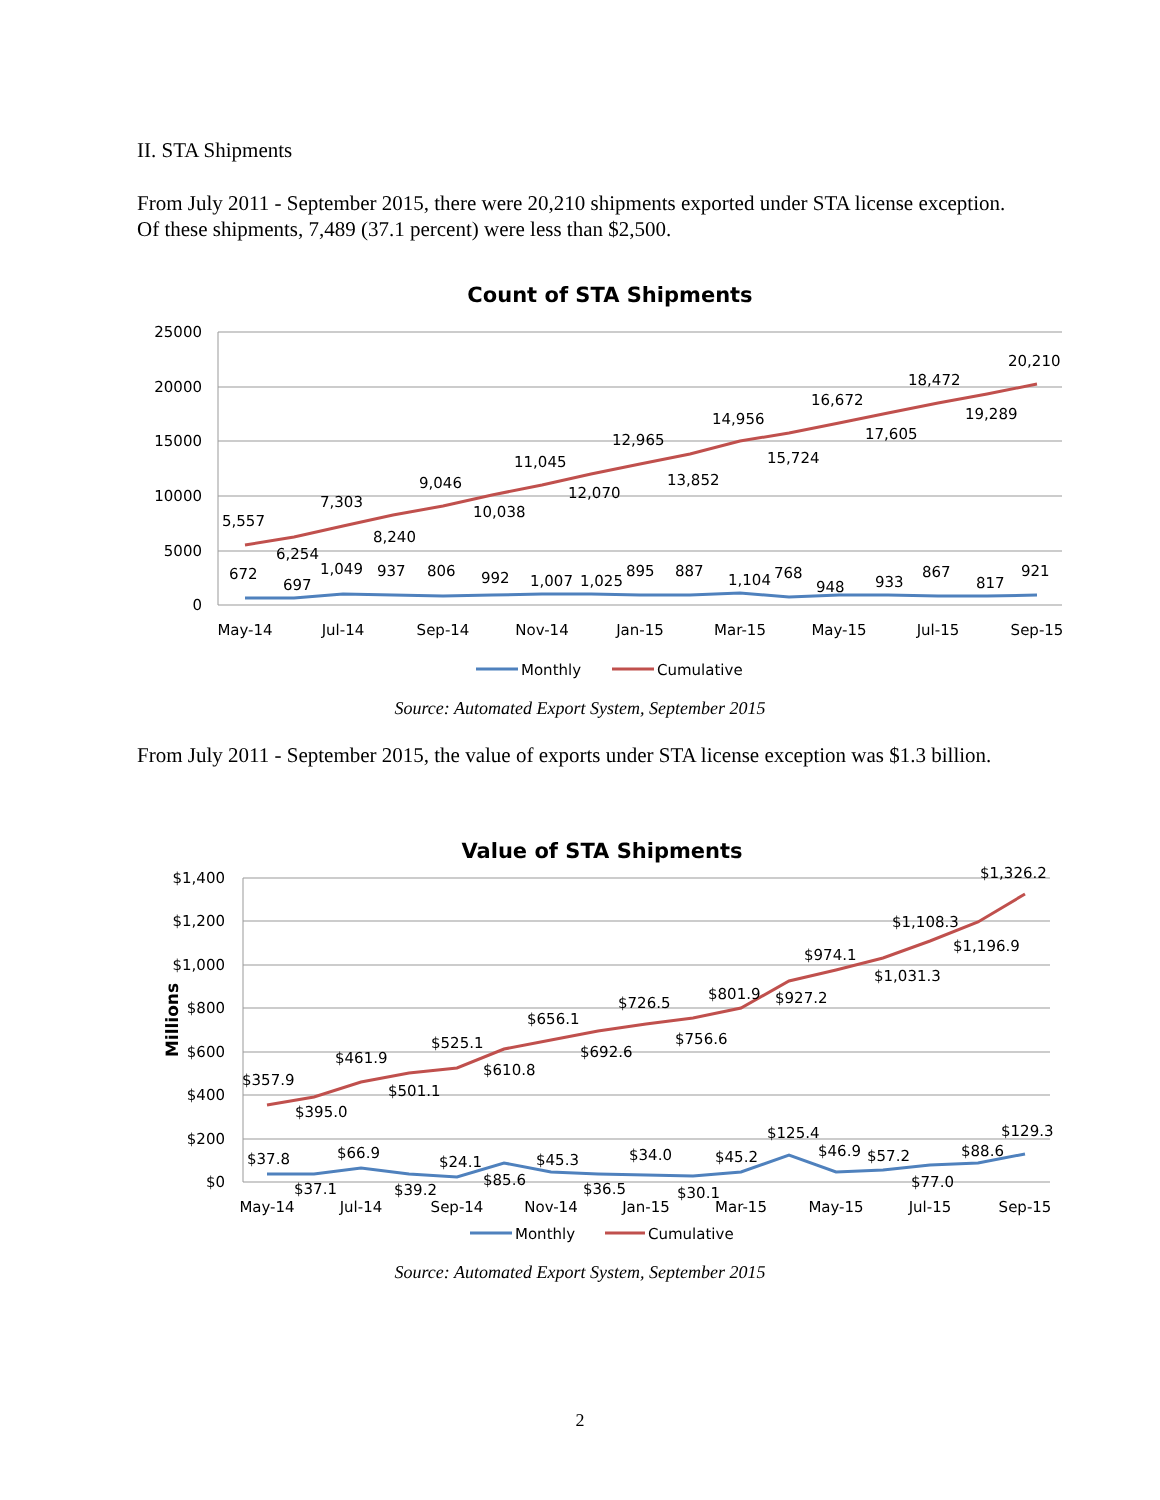II. STA Shipments
From July 2011 - September 2015, there were 20,210 shipments exported under STA license exception. Of these shipments, 7,489 (37.1 percent) were less than $2,500.
Count of STA Shipments
25000
20000
15000
10000
5000
0
May-14
Jul-14
Sep-14
Nov-14
Jan-15
Mar-15
May-15
Jul-15
Sep-15
5,557
6,254
7,303
8,240
9,046
10,038
11,045
12,070
12,965
13,852
14,956
15,724
16,672
17,605
18,472
19,289
20,210
672
697
1,049
937
806
992
1,007
1,025
895
887
1,104
768
948
933
867
817
921
Monthly
Cumulative
Source: Automated Export System, September 2015
From July 2011 - September 2015, the value of exports under STA license exception was $1.3 billion.
Value of STA Shipments
Millions
$1,400
$1,200
$1,000
$800
$600
$400
$200
$0
May-14
Jul-14
Sep-14
Nov-14
Jan-15
Mar-15
May-15
Jul-15
Sep-15
$357.9
$395.0
$461.9
$501.1
$525.1
$610.8
$656.1
$692.6
$726.5
$756.6
$801.9
$927.2
$974.1
$1,031.3
$1,108.3
$1,196.9
$1,326.2
$37.8
$37.1
$66.9
$39.2
$24.1
$85.6
$45.3
$36.5
$34.0
$30.1
$45.2
$125.4
$46.9
$57.2
$77.0
$88.6
$129.3
Monthly
Cumulative
Source: Automated Export System, September 2015
2